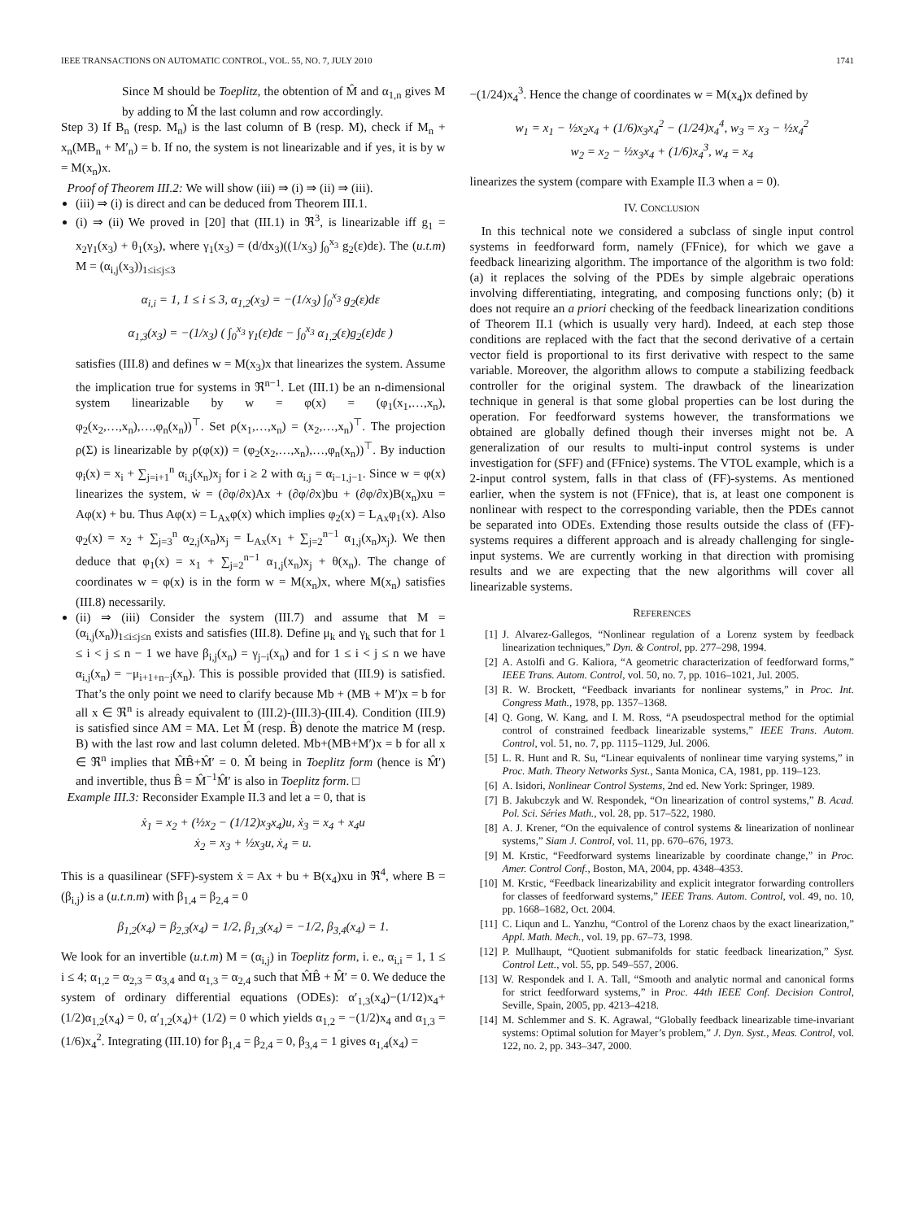IEEE TRANSACTIONS ON AUTOMATIC CONTROL, VOL. 55, NO. 7, JULY 2010 1741
Since M should be Toeplitz, the obtention of M̂ and α<sub>1,n</sub> gives M by adding to M̂ the last column and row accordingly.
Step 3) If B<sub>n</sub> (resp. M<sub>n</sub>) is the last column of B (resp. M), check if M<sub>n</sub> + x<sub>n</sub>(MB<sub>n</sub> + M′<sub>n</sub>) = b. If no, the system is not linearizable and if yes, it is by w = M(x<sub>n</sub>)x.
Proof of Theorem III.2: We will show (iii) ⇒ (i) ⇒ (ii) ⇒ (iii).
(iii) ⇒ (i) is direct and can be deduced from Theorem III.1.
(i) ⇒ (ii) We proved in [20] that (III.1) in ℜ<sup>3</sup>, is linearizable iff g<sub>1</sub> = x<sub>2</sub>γ<sub>1</sub>(x<sub>3</sub>) + θ<sub>1</sub>(x<sub>3</sub>), where γ<sub>1</sub>(x<sub>3</sub>) = (d/dx<sub>3</sub>)((1/x<sub>3</sub>) ∫<sub>0</sub><sup>x<sub>3</sub></sup> g<sub>2</sub>(ε)dε). The (u.t.m) M = (α<sub>i,j</sub>(x<sub>3</sub>))<sub>1≤i≤j≤3</sub>
α<sub>i,i</sub> = 1, 1 ≤ i ≤ 3, α<sub>1,2</sub>(x<sub>3</sub>) = −(1/x<sub>3</sub>) ∫<sub>0</sub><sup>x<sub>3</sub></sup> g<sub>2</sub>(ε)dε
α<sub>1,3</sub>(x<sub>3</sub>) = −(1/x<sub>3</sub>) ( ∫<sub>0</sub><sup>x<sub>3</sub></sup> γ<sub>1</sub>(ε)dε − ∫<sub>0</sub><sup>x<sub>3</sub></sup> α<sub>1,2</sub>(ε)g<sub>2</sub>(ε)dε )
satisfies (III.8) and defines w = M(x<sub>3</sub>)x that linearizes the system. Assume the implication true for systems in ℜ<sup>n−1</sup>. Let (III.1) be an n-dimensional system linearizable by w = φ(x) = (φ<sub>1</sub>(x<sub>1</sub>,…,x<sub>n</sub>), φ<sub>2</sub>(x<sub>2</sub>,…,x<sub>n</sub>),…,φ<sub>n</sub>(x<sub>n</sub>))<sup>⊤</sup>. Set ρ(x<sub>1</sub>,…,x<sub>n</sub>) = (x<sub>2</sub>,…,x<sub>n</sub>)<sup>⊤</sup>. The projection ρ(Σ) is linearizable by ρ(φ(x)) = (φ<sub>2</sub>(x<sub>2</sub>,…,x<sub>n</sub>),…,φ<sub>n</sub>(x<sub>n</sub>))<sup>⊤</sup>. By induction φ<sub>i</sub>(x) = x<sub>i</sub> + ∑<sub>j=i+1</sub><sup>n</sup> α<sub>i,j</sub>(x<sub>n</sub>)x<sub>j</sub> for i ≥ 2 with α<sub>i,j</sub> = α<sub>i−1,j−1</sub>. Since w = φ(x) linearizes the system, ẇ = (∂φ/∂x)Ax + (∂φ/∂x)bu + (∂φ/∂x)B(x<sub>n</sub>)xu = Aφ(x) + bu. Thus Aφ(x) = L<sub>Ax</sub>φ(x) which implies φ<sub>2</sub>(x) = L<sub>Ax</sub>φ<sub>1</sub>(x). Also φ<sub>2</sub>(x) = x<sub>2</sub> + ∑<sub>j=3</sub><sup>n</sup> α<sub>2,j</sub>(x<sub>n</sub>)x<sub>j</sub> = L<sub>Ax</sub>(x<sub>1</sub> + ∑<sub>j=2</sub><sup>n−1</sup> α<sub>1,j</sub>(x<sub>n</sub>)x<sub>j</sub>). We then deduce that φ<sub>1</sub>(x) = x<sub>1</sub> + ∑<sub>j=2</sub><sup>n−1</sup> α<sub>1,j</sub>(x<sub>n</sub>)x<sub>j</sub> + θ(x<sub>n</sub>). The change of coordinates w = φ(x) is in the form w = M(x<sub>n</sub>)x, where M(x<sub>n</sub>) satisfies (III.8) necessarily.
(ii) ⇒ (iii) Consider the system (III.7) and assume that M = (α<sub>i,j</sub>(x<sub>n</sub>))<sub>1≤i≤j≤n</sub> exists and satisfies (III.8). Define μ<sub>k</sub> and γ<sub>k</sub> such that for 1 ≤ i < j ≤ n − 1 we have β<sub>i,j</sub>(x<sub>n</sub>) = γ<sub>j−i</sub>(x<sub>n</sub>) and for 1 ≤ i < j ≤ n we have α<sub>i,j</sub>(x<sub>n</sub>) = −μ<sub>i+1+n−j</sub>(x<sub>n</sub>). This is possible provided that (III.9) is satisfied. That’s the only point we need to clarify because Mb + (MB + M′)x = b for all x ∈ ℜ<sup>n</sup> is already equivalent to (III.2)-(III.3)-(III.4). Condition (III.9) is satisfied since AM = MA. Let M̂ (resp. B̂) denote the matrice M (resp. B) with the last row and last column deleted. Mb+(MB+M′)x = b for all x ∈ ℜ<sup>n</sup> implies that M̂B̂+M̂′ = 0. M̂ being in Toeplitz form (hence is M̂′) and invertible, thus B̂ = M̂<sup>−1</sup>M̂′ is also in Toeplitz form. □
Example III.3: Reconsider Example II.3 and let a = 0, that is
ẋ<sub>1</sub> = x<sub>2</sub> + (½x<sub>2</sub> − (1/12)x<sub>3</sub>x<sub>4</sub>)u, ẋ<sub>3</sub> = x<sub>4</sub> + x<sub>4</sub>u
ẋ<sub>2</sub> = x<sub>3</sub> + ½x<sub>3</sub>u, ẋ<sub>4</sub> = u.
This is a quasilinear (SFF)-system ẋ = Ax + bu + B(x<sub>4</sub>)xu in ℜ<sup>4</sup>, where B = (β<sub>i,j</sub>) is a (u.t.n.m) with β<sub>1,4</sub> = β<sub>2,4</sub> = 0
β<sub>1,2</sub>(x<sub>4</sub>) = β<sub>2,3</sub>(x<sub>4</sub>) = 1/2, β<sub>1,3</sub>(x<sub>4</sub>) = −1/2, β<sub>3,4</sub>(x<sub>4</sub>) = 1.
We look for an invertible (u.t.m) M = (α<sub>i,j</sub>) in Toeplitz form, i. e., α<sub>i,i</sub> = 1, 1 ≤ i ≤ 4; α<sub>1,2</sub> = α<sub>2,3</sub> = α<sub>3,4</sub> and α<sub>1,3</sub> = α<sub>2,4</sub> such that M̂B̂ + M̂′ = 0. We deduce the system of ordinary differential equations (ODEs): α′<sub>1,3</sub>(x<sub>4</sub>)−(1/12)x<sub>4</sub>+(1/2)α<sub>1,2</sub>(x<sub>4</sub>) = 0, α′<sub>1,2</sub>(x<sub>4</sub>)+ (1/2) = 0 which yields α<sub>1,2</sub> = −(1/2)x<sub>4</sub> and α<sub>1,3</sub> = (1/6)x<sub>4</sub><sup>2</sup>. Integrating (III.10) for β<sub>1,4</sub> = β<sub>2,4</sub> = 0, β<sub>3,4</sub> = 1 gives α<sub>1,4</sub>(x<sub>4</sub>) =
−(1/24)x<sub>4</sub><sup>3</sup>. Hence the change of coordinates w = M(x<sub>4</sub>)x defined by
w<sub>1</sub> = x<sub>1</sub> − ½x<sub>2</sub>x<sub>4</sub> + (1/6)x<sub>3</sub>x<sub>4</sub><sup>2</sup> − (1/24)x<sub>4</sub><sup>4</sup>, w<sub>3</sub> = x<sub>3</sub> − ½x<sub>4</sub><sup>2</sup>
w<sub>2</sub> = x<sub>2</sub> − ½x<sub>3</sub>x<sub>4</sub> + (1/6)x<sub>4</sub><sup>3</sup>, w<sub>4</sub> = x<sub>4</sub>
linearizes the system (compare with Example II.3 when a = 0).
IV. CONCLUSION
In this technical note we considered a subclass of single input control systems in feedforward form, namely (FFnice), for which we gave a feedback linearizing algorithm. The importance of the algorithm is two fold: (a) it replaces the solving of the PDEs by simple algebraic operations involving differentiating, integrating, and composing functions only; (b) it does not require an a priori checking of the feedback linearization conditions of Theorem II.1 (which is usually very hard). Indeed, at each step those conditions are replaced with the fact that the second derivative of a certain vector field is proportional to its first derivative with respect to the same variable. Moreover, the algorithm allows to compute a stabilizing feedback controller for the original system. The drawback of the linearization technique in general is that some global properties can be lost during the operation. For feedforward systems however, the transformations we obtained are globally defined though their inverses might not be. A generalization of our results to multi-input control systems is under investigation for (SFF) and (FFnice) systems. The VTOL example, which is a 2-input control system, falls in that class of (FF)-systems. As mentioned earlier, when the system is not (FFnice), that is, at least one component is nonlinear with respect to the corresponding variable, then the PDEs cannot be separated into ODEs. Extending those results outside the class of (FF)-systems requires a different approach and is already challenging for single-input systems. We are currently working in that direction with promising results and we are expecting that the new algorithms will cover all linearizable systems.
REFERENCES
[1] J. Alvarez-Gallegos, “Nonlinear regulation of a Lorenz system by feedback linearization techniques,” Dyn. & Control, pp. 277–298, 1994.
[2] A. Astolfi and G. Kaliora, “A geometric characterization of feedforward forms,” IEEE Trans. Autom. Control, vol. 50, no. 7, pp. 1016–1021, Jul. 2005.
[3] R. W. Brockett, “Feedback invariants for nonlinear systems,” in Proc. Int. Congress Math., 1978, pp. 1357–1368.
[4] Q. Gong, W. Kang, and I. M. Ross, “A pseudospectral method for the optimial control of constrained feedback linearizable systems,” IEEE Trans. Autom. Control, vol. 51, no. 7, pp. 1115–1129, Jul. 2006.
[5] L. R. Hunt and R. Su, “Linear equivalents of nonlinear time varying systems,” in Proc. Math. Theory Networks Syst., Santa Monica, CA, 1981, pp. 119–123.
[6] A. Isidori, Nonlinear Control Systems, 2nd ed. New York: Springer, 1989.
[7] B. Jakubczyk and W. Respondek, “On linearization of control systems,” B. Acad. Pol. Sci. Séries Math., vol. 28, pp. 517–522, 1980.
[8] A. J. Krener, “On the equivalence of control systems & linearization of nonlinear systems,” Siam J. Control, vol. 11, pp. 670–676, 1973.
[9] M. Krstic, “Feedforward systems linearizable by coordinate change,” in Proc. Amer. Control Conf., Boston, MA, 2004, pp. 4348–4353.
[10] M. Krstic, “Feedback linearizability and explicit integrator forwarding controllers for classes of feedforward systems,” IEEE Trans. Autom. Control, vol. 49, no. 10, pp. 1668–1682, Oct. 2004.
[11] C. Liqun and L. Yanzhu, “Control of the Lorenz chaos by the exact linearization,” Appl. Math. Mech., vol. 19, pp. 67–73, 1998.
[12] P. Mullhaupt, “Quotient submanifolds for static feedback linearization,” Syst. Control Lett., vol. 55, pp. 549–557, 2006.
[13] W. Respondek and I. A. Tall, “Smooth and analytic normal and canonical forms for strict feedforward systems,” in Proc. 44th IEEE Conf. Decision Control, Seville, Spain, 2005, pp. 4213–4218.
[14] M. Schlemmer and S. K. Agrawal, “Globally feedback linearizable time-invariant systems: Optimal solution for Mayer’s problem,” J. Dyn. Syst., Meas. Control, vol. 122, no. 2, pp. 343–347, 2000.